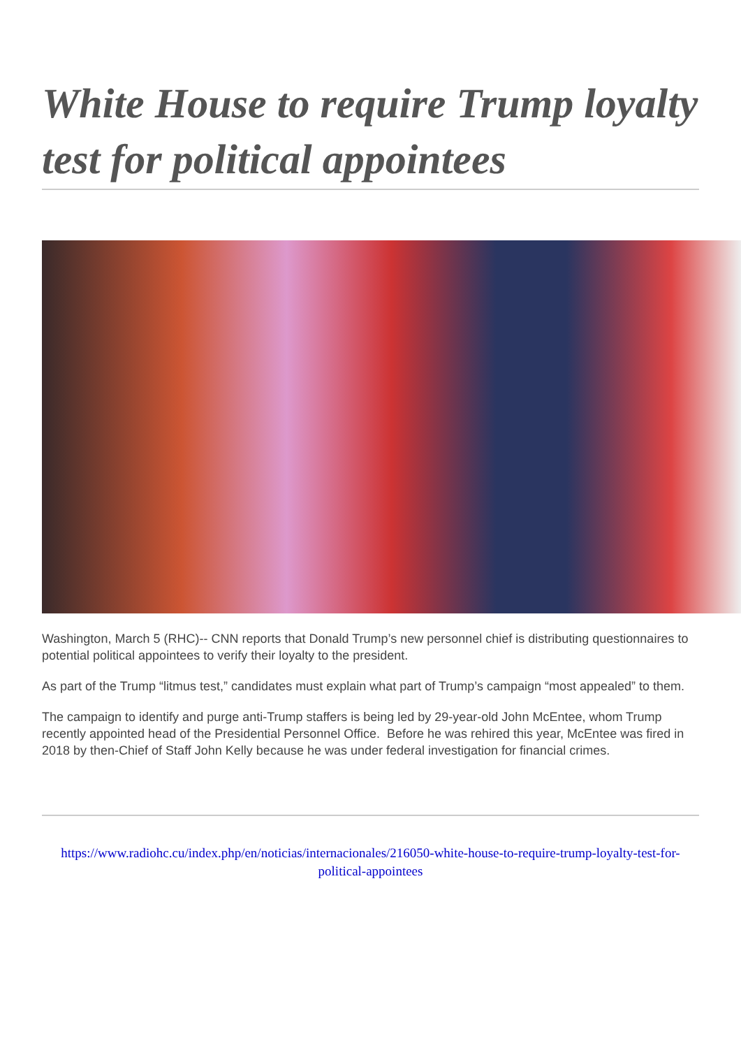White House to require Trump loyalty test for political appointees
Washington, March 5 (RHC)-- CNN reports that Donald Trump’s new personnel chief is distributing questionnaires to potential political appointees to verify their loyalty to the president.
As part of the Trump “litmus test,” candidates must explain what part of Trump’s campaign “most appealed” to them.
The campaign to identify and purge anti-Trump staffers is being led by 29-year-old John McEntee, whom Trump recently appointed head of the Presidential Personnel Office. Before he was rehired this year, McEntee was fired in 2018 by then-Chief of Staff John Kelly because he was under federal investigation for financial crimes.
https://www.radiohc.cu/index.php/en/noticias/internacionales/216050-white-house-to-require-trump-loyalty-test-for-political-appointees